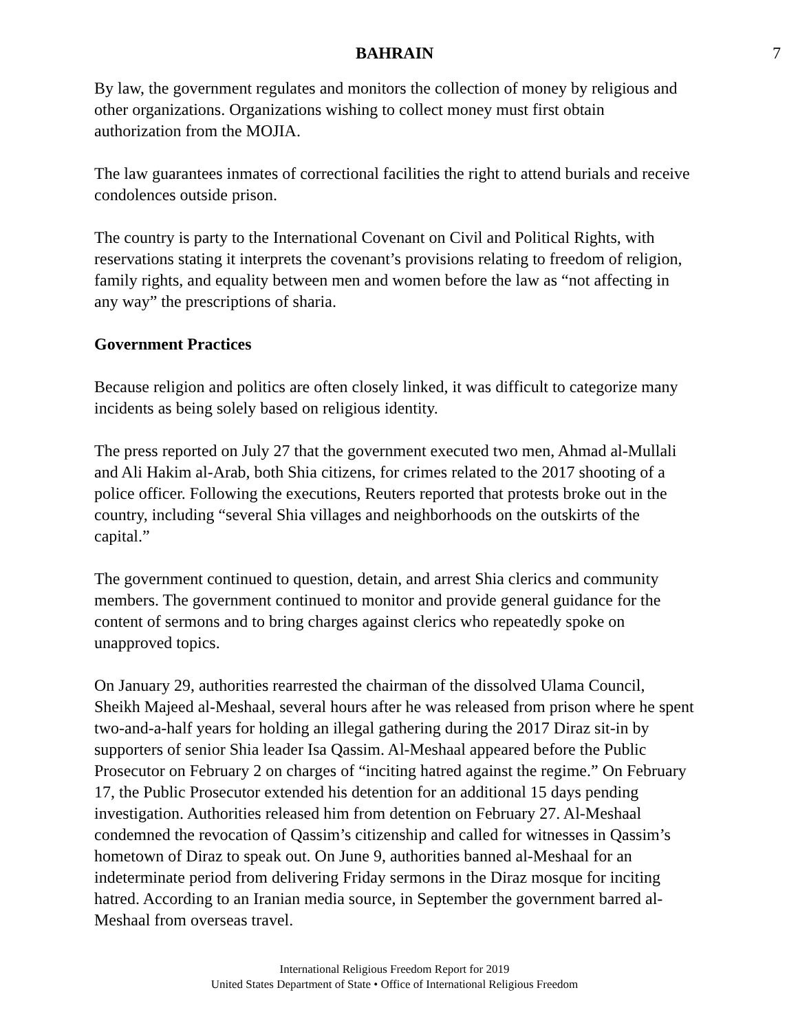BAHRAIN 7
By law, the government regulates and monitors the collection of money by religious and other organizations. Organizations wishing to collect money must first obtain authorization from the MOJIA.
The law guarantees inmates of correctional facilities the right to attend burials and receive condolences outside prison.
The country is party to the International Covenant on Civil and Political Rights, with reservations stating it interprets the covenant’s provisions relating to freedom of religion, family rights, and equality between men and women before the law as “not affecting in any way” the prescriptions of sharia.
Government Practices
Because religion and politics are often closely linked, it was difficult to categorize many incidents as being solely based on religious identity.
The press reported on July 27 that the government executed two men, Ahmad al-Mullali and Ali Hakim al-Arab, both Shia citizens, for crimes related to the 2017 shooting of a police officer. Following the executions, Reuters reported that protests broke out in the country, including “several Shia villages and neighborhoods on the outskirts of the capital.”
The government continued to question, detain, and arrest Shia clerics and community members. The government continued to monitor and provide general guidance for the content of sermons and to bring charges against clerics who repeatedly spoke on unapproved topics.
On January 29, authorities rearrested the chairman of the dissolved Ulama Council, Sheikh Majeed al-Meshaal, several hours after he was released from prison where he spent two-and-a-half years for holding an illegal gathering during the 2017 Diraz sit-in by supporters of senior Shia leader Isa Qassim. Al-Meshaal appeared before the Public Prosecutor on February 2 on charges of “inciting hatred against the regime.” On February 17, the Public Prosecutor extended his detention for an additional 15 days pending investigation. Authorities released him from detention on February 27. Al-Meshaal condemned the revocation of Qassim’s citizenship and called for witnesses in Qassim’s hometown of Diraz to speak out. On June 9, authorities banned al-Meshaal for an indeterminate period from delivering Friday sermons in the Diraz mosque for inciting hatred. According to an Iranian media source, in September the government barred al-Meshaal from overseas travel.
International Religious Freedom Report for 2019
United States Department of State • Office of International Religious Freedom